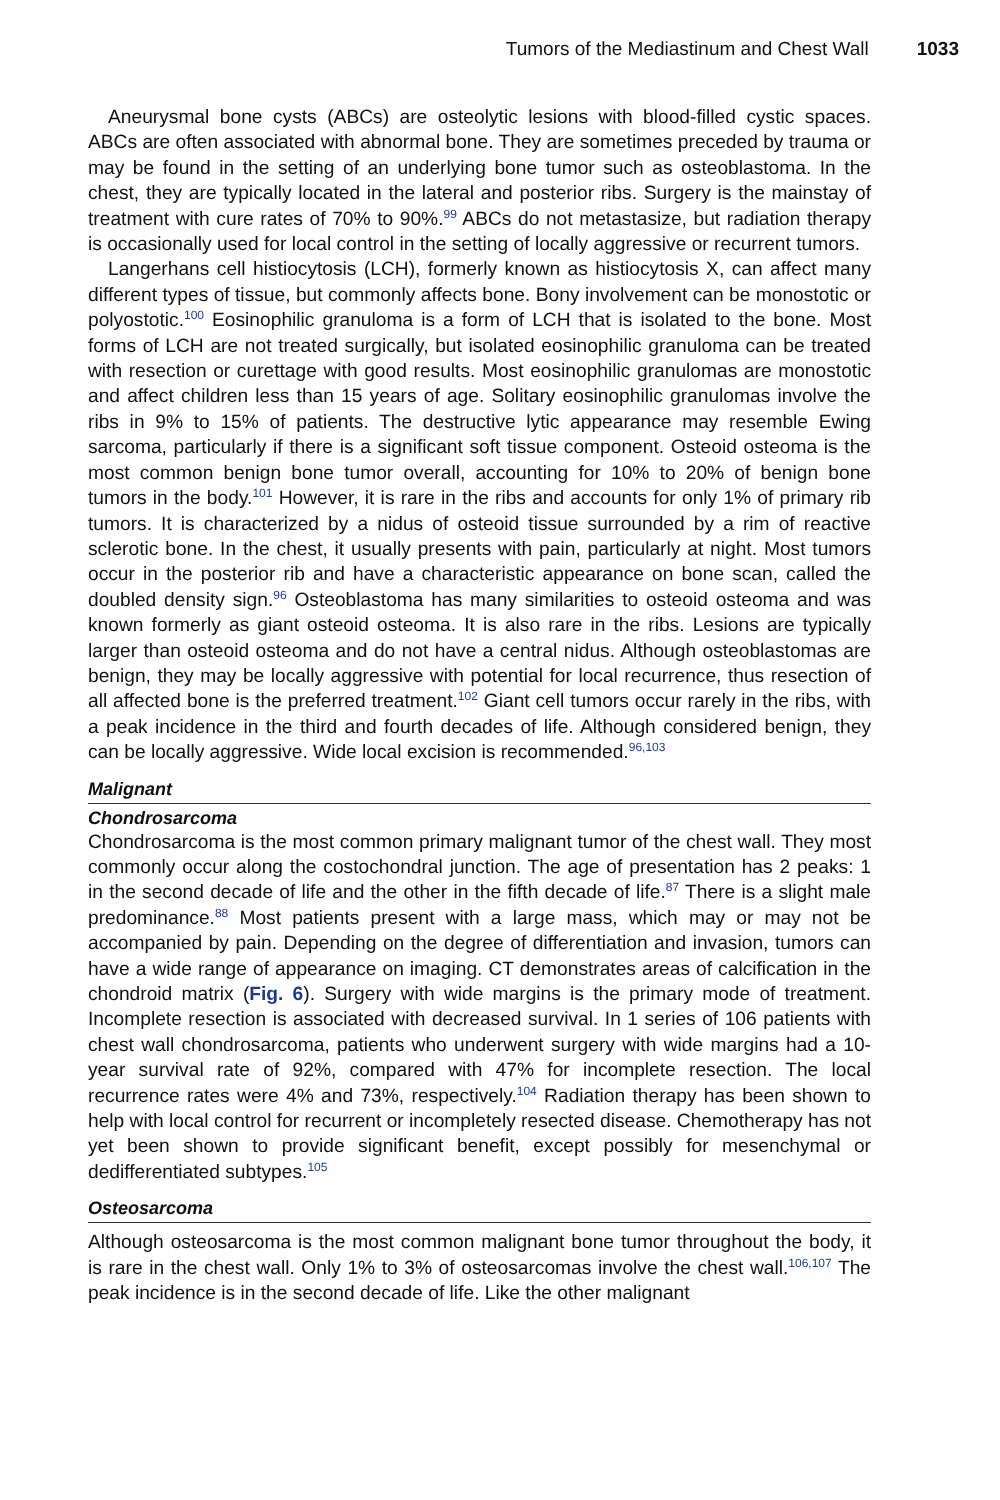Tumors of the Mediastinum and Chest Wall 1033
Aneurysmal bone cysts (ABCs) are osteolytic lesions with blood-filled cystic spaces. ABCs are often associated with abnormal bone. They are sometimes preceded by trauma or may be found in the setting of an underlying bone tumor such as osteoblastoma. In the chest, they are typically located in the lateral and posterior ribs. Surgery is the mainstay of treatment with cure rates of 70% to 90%.<sup>99</sup> ABCs do not metastasize, but radiation therapy is occasionally used for local control in the setting of locally aggressive or recurrent tumors.
Langerhans cell histiocytosis (LCH), formerly known as histiocytosis X, can affect many different types of tissue, but commonly affects bone. Bony involvement can be monostotic or polyostotic.<sup>100</sup> Eosinophilic granuloma is a form of LCH that is isolated to the bone. Most forms of LCH are not treated surgically, but isolated eosinophilic granuloma can be treated with resection or curettage with good results. Most eosinophilic granulomas are monostotic and affect children less than 15 years of age. Solitary eosinophilic granulomas involve the ribs in 9% to 15% of patients. The destructive lytic appearance may resemble Ewing sarcoma, particularly if there is a significant soft tissue component. Osteoid osteoma is the most common benign bone tumor overall, accounting for 10% to 20% of benign bone tumors in the body.<sup>101</sup> However, it is rare in the ribs and accounts for only 1% of primary rib tumors. It is characterized by a nidus of osteoid tissue surrounded by a rim of reactive sclerotic bone. In the chest, it usually presents with pain, particularly at night. Most tumors occur in the posterior rib and have a characteristic appearance on bone scan, called the doubled density sign.<sup>96</sup> Osteoblastoma has many similarities to osteoid osteoma and was known formerly as giant osteoid osteoma. It is also rare in the ribs. Lesions are typically larger than osteoid osteoma and do not have a central nidus. Although osteoblastomas are benign, they may be locally aggressive with potential for local recurrence, thus resection of all affected bone is the preferred treatment.<sup>102</sup> Giant cell tumors occur rarely in the ribs, with a peak incidence in the third and fourth decades of life. Although considered benign, they can be locally aggressive. Wide local excision is recommended.<sup>96,103</sup>
Malignant
Chondrosarcoma
Chondrosarcoma is the most common primary malignant tumor of the chest wall. They most commonly occur along the costochondral junction. The age of presentation has 2 peaks: 1 in the second decade of life and the other in the fifth decade of life.<sup>87</sup> There is a slight male predominance.<sup>88</sup> Most patients present with a large mass, which may or may not be accompanied by pain. Depending on the degree of differentiation and invasion, tumors can have a wide range of appearance on imaging. CT demonstrates areas of calcification in the chondroid matrix (Fig. 6). Surgery with wide margins is the primary mode of treatment. Incomplete resection is associated with decreased survival. In 1 series of 106 patients with chest wall chondrosarcoma, patients who underwent surgery with wide margins had a 10-year survival rate of 92%, compared with 47% for incomplete resection. The local recurrence rates were 4% and 73%, respectively.<sup>104</sup> Radiation therapy has been shown to help with local control for recurrent or incompletely resected disease. Chemotherapy has not yet been shown to provide significant benefit, except possibly for mesenchymal or dedifferentiated subtypes.<sup>105</sup>
Osteosarcoma
Although osteosarcoma is the most common malignant bone tumor throughout the body, it is rare in the chest wall. Only 1% to 3% of osteosarcomas involve the chest wall.<sup>106,107</sup> The peak incidence is in the second decade of life. Like the other malignant